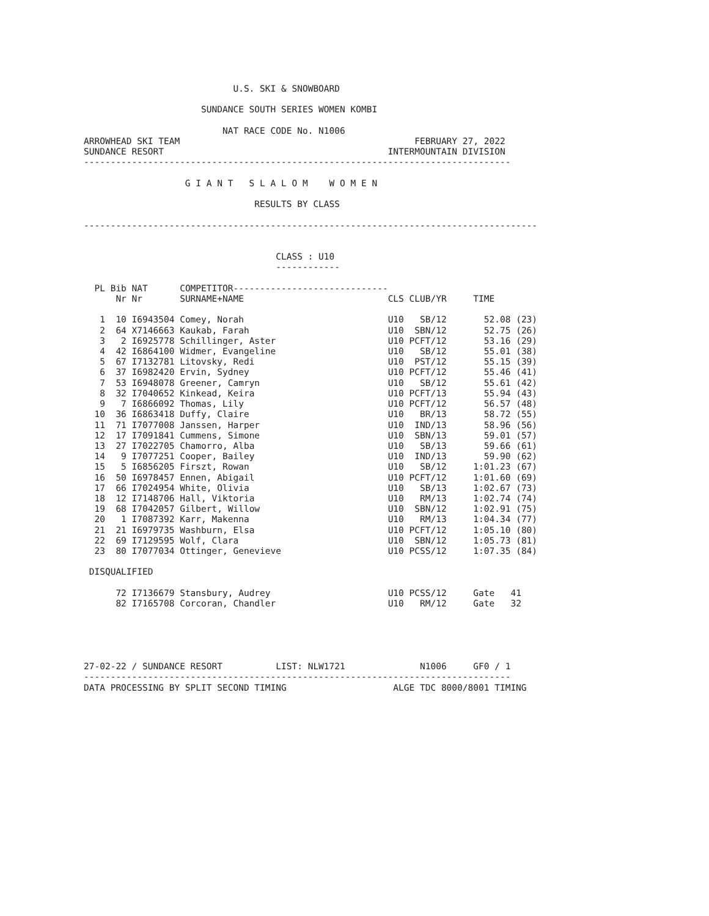U.S. SKI & SNOWBOARD

                      SUNDANCE SOUTH SERIES WOMEN KOMBI

                          NAT RACE CODE No. N1006
ARROWHEAD SKI TEAM                                            FEBRUARY 27, 2022
SUNDANCE RESORT                                          INTERMOUNTAIN DIVISION
--------------------------------------------------------------------------------

                   G I A N T   S L A L O M    W O M E N

                                RESULTS BY CLASS

-------------------------------------------------------------------------------------


                                    CLASS : U10
                                    ------------
| PL | Bib | NAT | COMPETITOR----------------------------- | | |
| --- | --- | --- | --- | --- | --- |
| | Nr | Nr | SURNAME+NAME | CLS CLUB/YR | TIME |
| 1 | 10 | I6943504 | Comey, Norah | U10 SB/12 | 52.08 (23) |
| 2 | 64 | X7146663 | Kaukab, Farah | U10 SBN/12 | 52.75 (26) |
| 3 | 2 | I6925778 | Schillinger, Aster | U10 PCFT/12 | 53.16 (29) |
| 4 | 42 | I6864100 | Widmer, Evangeline | U10 SB/12 | 55.01 (38) |
| 5 | 67 | I7132781 | Litovsky, Redi | U10 PST/12 | 55.15 (39) |
| 6 | 37 | I6982420 | Ervin, Sydney | U10 PCFT/12 | 55.46 (41) |
| 7 | 53 | I6948078 | Greener, Camryn | U10 SB/12 | 55.61 (42) |
| 8 | 32 | I7040652 | Kinkead, Keira | U10 PCFT/13 | 55.94 (43) |
| 9 | 7 | I6866092 | Thomas, Lily | U10 PCFT/12 | 56.57 (48) |
| 10 | 36 | I6863418 | Duffy, Claire | U10 BR/13 | 58.72 (55) |
| 11 | 71 | I7077008 | Janssen, Harper | U10 IND/13 | 58.96 (56) |
| 12 | 17 | I7091841 | Cummens, Simone | U10 SBN/13 | 59.01 (57) |
| 13 | 27 | I7022705 | Chamorro, Alba | U10 SB/13 | 59.66 (61) |
| 14 | 9 | I7077251 | Cooper, Bailey | U10 IND/13 | 59.90 (62) |
| 15 | 5 | I6856205 | Firszt, Rowan | U10 SB/12 | 1:01.23 (67) |
| 16 | 50 | I6978457 | Ennen, Abigail | U10 PCFT/12 | 1:01.60 (69) |
| 17 | 66 | I7024954 | White, Olivia | U10 SB/13 | 1:02.67 (73) |
| 18 | 12 | I7148706 | Hall, Viktoria | U10 RM/13 | 1:02.74 (74) |
| 19 | 68 | I7042057 | Gilbert, Willow | U10 SBN/12 | 1:02.91 (75) |
| 20 | 1 | I7087392 | Karr, Makenna | U10 RM/13 | 1:04.34 (77) |
| 21 | 21 | I6979735 | Washburn, Elsa | U10 PCFT/12 | 1:05.10 (80) |
| 22 | 69 | I7129595 | Wolf, Clara | U10 SBN/12 | 1:05.73 (81) |
| 23 | 80 | I7077034 | Ottinger, Genevieve | U10 PCSS/12 | 1:07.35 (84) |
| DISQUALIFIED | | | | | |
| | 72 | I7136679 | Stansbury, Audrey | U10 PCSS/12 | Gate 41 |
| | 82 | I7165708 | Corcoran, Chandler | U10 RM/12 | Gate 32 |
27-02-22 / SUNDANCE RESORT          LIST: NLW1721              N1006     GF0 / 1
--------------------------------------------------------------------------------
DATA PROCESSING BY SPLIT SECOND TIMING                    ALGE TDC 8000/8001 TIMING